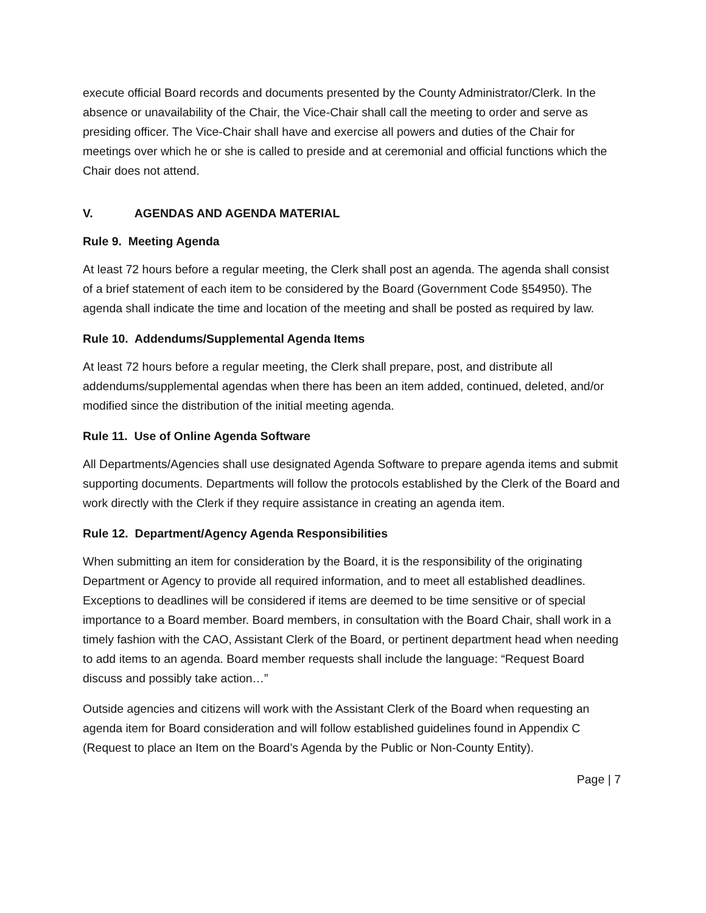execute official Board records and documents presented by the County Administrator/Clerk. In the absence or unavailability of the Chair, the Vice-Chair shall call the meeting to order and serve as presiding officer. The Vice-Chair shall have and exercise all powers and duties of the Chair for meetings over which he or she is called to preside and at ceremonial and official functions which the Chair does not attend.
V. AGENDAS AND AGENDA MATERIAL
Rule 9. Meeting Agenda
At least 72 hours before a regular meeting, the Clerk shall post an agenda. The agenda shall consist of a brief statement of each item to be considered by the Board (Government Code §54950). The agenda shall indicate the time and location of the meeting and shall be posted as required by law.
Rule 10. Addendums/Supplemental Agenda Items
At least 72 hours before a regular meeting, the Clerk shall prepare, post, and distribute all addendums/supplemental agendas when there has been an item added, continued, deleted, and/or modified since the distribution of the initial meeting agenda.
Rule 11. Use of Online Agenda Software
All Departments/Agencies shall use designated Agenda Software to prepare agenda items and submit supporting documents. Departments will follow the protocols established by the Clerk of the Board and work directly with the Clerk if they require assistance in creating an agenda item.
Rule 12. Department/Agency Agenda Responsibilities
When submitting an item for consideration by the Board, it is the responsibility of the originating Department or Agency to provide all required information, and to meet all established deadlines. Exceptions to deadlines will be considered if items are deemed to be time sensitive or of special importance to a Board member. Board members, in consultation with the Board Chair, shall work in a timely fashion with the CAO, Assistant Clerk of the Board, or pertinent department head when needing to add items to an agenda. Board member requests shall include the language: “Request Board discuss and possibly take action…”
Outside agencies and citizens will work with the Assistant Clerk of the Board when requesting an agenda item for Board consideration and will follow established guidelines found in Appendix C (Request to place an Item on the Board’s Agenda by the Public or Non-County Entity).
Page | 7